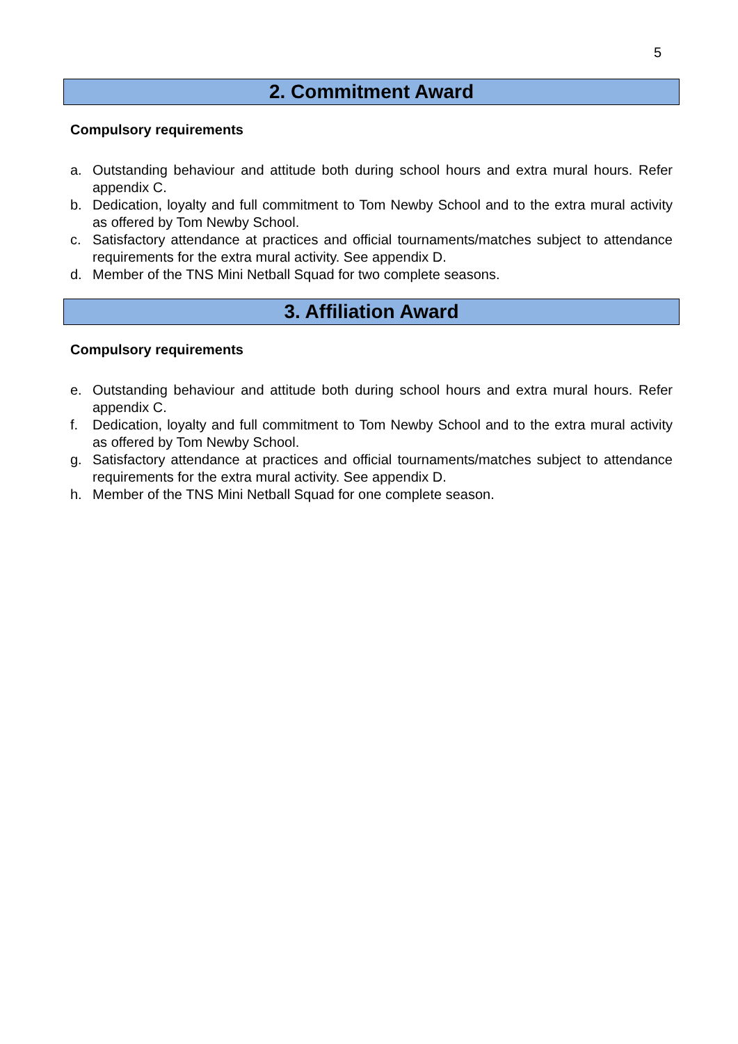5
2. Commitment Award
Compulsory requirements
a. Outstanding behaviour and attitude both during school hours and extra mural hours. Refer appendix C.
b. Dedication, loyalty and full commitment to Tom Newby School and to the extra mural activity as offered by Tom Newby School.
c. Satisfactory attendance at practices and official tournaments/matches subject to attendance requirements for the extra mural activity. See appendix D.
d. Member of the TNS Mini Netball Squad for two complete seasons.
3. Affiliation Award
Compulsory requirements
e. Outstanding behaviour and attitude both during school hours and extra mural hours. Refer appendix C.
f. Dedication, loyalty and full commitment to Tom Newby School and to the extra mural activity as offered by Tom Newby School.
g. Satisfactory attendance at practices and official tournaments/matches subject to attendance requirements for the extra mural activity. See appendix D.
h. Member of the TNS Mini Netball Squad for one complete season.